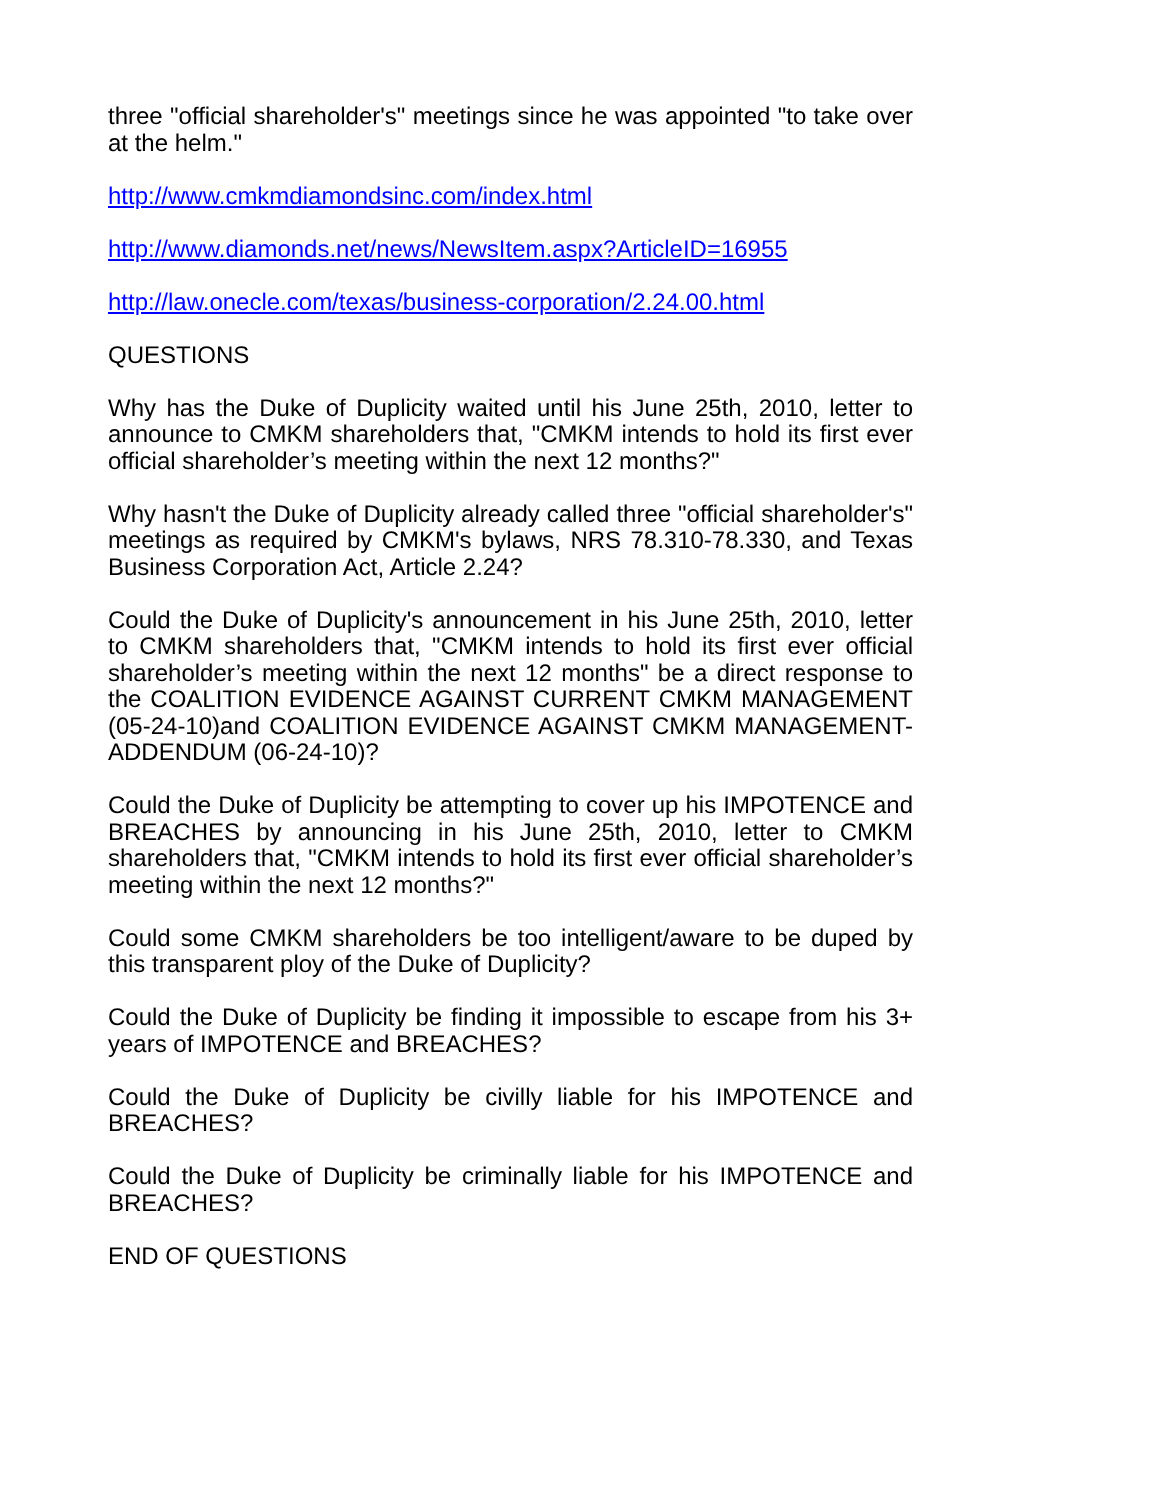three "official shareholder's" meetings since he was appointed "to take over at the helm."
http://www.cmkmdiamondsinc.com/index.html
http://www.diamonds.net/news/NewsItem.aspx?ArticleID=16955
http://law.onecle.com/texas/business-corporation/2.24.00.html
QUESTIONS
Why has the Duke of Duplicity waited until his June 25th, 2010, letter to announce to CMKM shareholders that, "CMKM intends to hold its first ever official shareholder’s meeting within the next 12 months?"
Why hasn't the Duke of Duplicity already called three "official shareholder's" meetings as required by CMKM's bylaws, NRS 78.310-78.330, and Texas Business Corporation Act, Article 2.24?
Could the Duke of Duplicity's announcement in his June 25th, 2010, letter to CMKM shareholders that, "CMKM intends to hold its first ever official shareholder’s meeting within the next 12 months" be a direct response to the COALITION EVIDENCE AGAINST CURRENT CMKM MANAGEMENT (05-24-10)and COALITION EVIDENCE AGAINST CMKM MANAGEMENT-ADDENDUM (06-24-10)?
Could the Duke of Duplicity be attempting to cover up his IMPOTENCE and BREACHES by announcing in his June 25th, 2010, letter to CMKM shareholders that, "CMKM intends to hold its first ever official shareholder’s meeting within the next 12 months?"
Could some CMKM shareholders be too intelligent/aware to be duped by this transparent ploy of the Duke of Duplicity?
Could the Duke of Duplicity be finding it impossible to escape from his 3+ years of IMPOTENCE and BREACHES?
Could the Duke of Duplicity be civilly liable for his IMPOTENCE and BREACHES?
Could the Duke of Duplicity be criminally liable for his IMPOTENCE and BREACHES?
END OF QUESTIONS